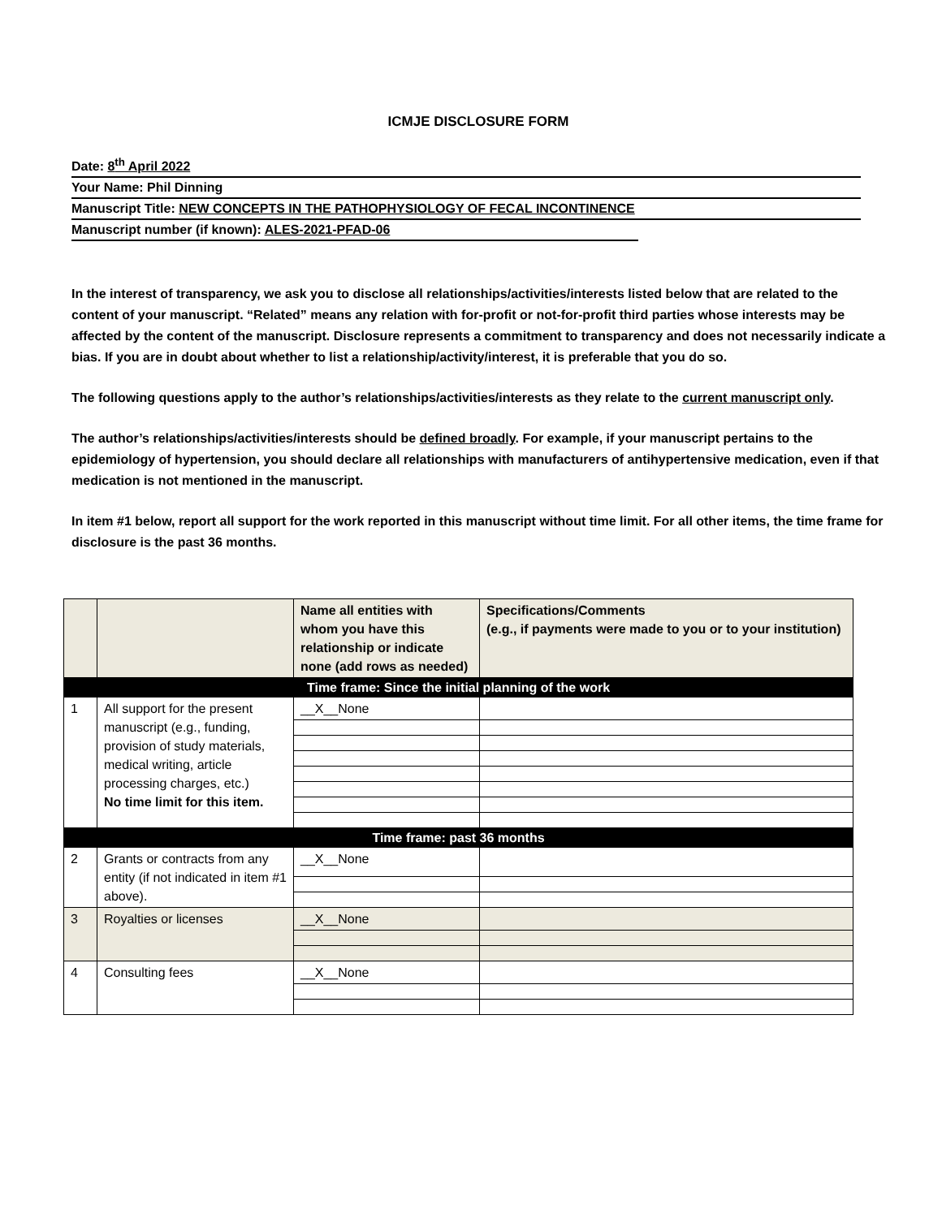ICMJE DISCLOSURE FORM
Date: 8<sup>th</sup> April 2022
Your Name: Phil Dinning
Manuscript Title: NEW CONCEPTS IN THE PATHOPHYSIOLOGY OF FECAL INCONTINENCE
Manuscript number (if known): ALES-2021-PFAD-06
In the interest of transparency, we ask you to disclose all relationships/activities/interests listed below that are related to the content of your manuscript. “Related” means any relation with for-profit or not-for-profit third parties whose interests may be affected by the content of the manuscript. Disclosure represents a commitment to transparency and does not necessarily indicate a bias. If you are in doubt about whether to list a relationship/activity/interest, it is preferable that you do so.
The following questions apply to the author’s relationships/activities/interests as they relate to the current manuscript only.
The author’s relationships/activities/interests should be defined broadly. For example, if your manuscript pertains to the epidemiology of hypertension, you should declare all relationships with manufacturers of antihypertensive medication, even if that medication is not mentioned in the manuscript.
In item #1 below, report all support for the work reported in this manuscript without time limit. For all other items, the time frame for disclosure is the past 36 months.
| | | Name all entities with whom you have this relationship or indicate none (add rows as needed) | Specifications/Comments (e.g., if payments were made to you or to your institution) |
| --- | --- | --- | --- |
| Time frame: Since the initial planning of the work | | | |
| 1 | All support for the present manuscript (e.g., funding, provision of study materials, medical writing, article processing charges, etc.) No time limit for this item. | __X__None | |
| Time frame: past 36 months | | | |
| 2 | Grants or contracts from any entity (if not indicated in item #1 above). | __X__None | |
| 3 | Royalties or licenses | __X__None | |
| 4 | Consulting fees | __X__None | |